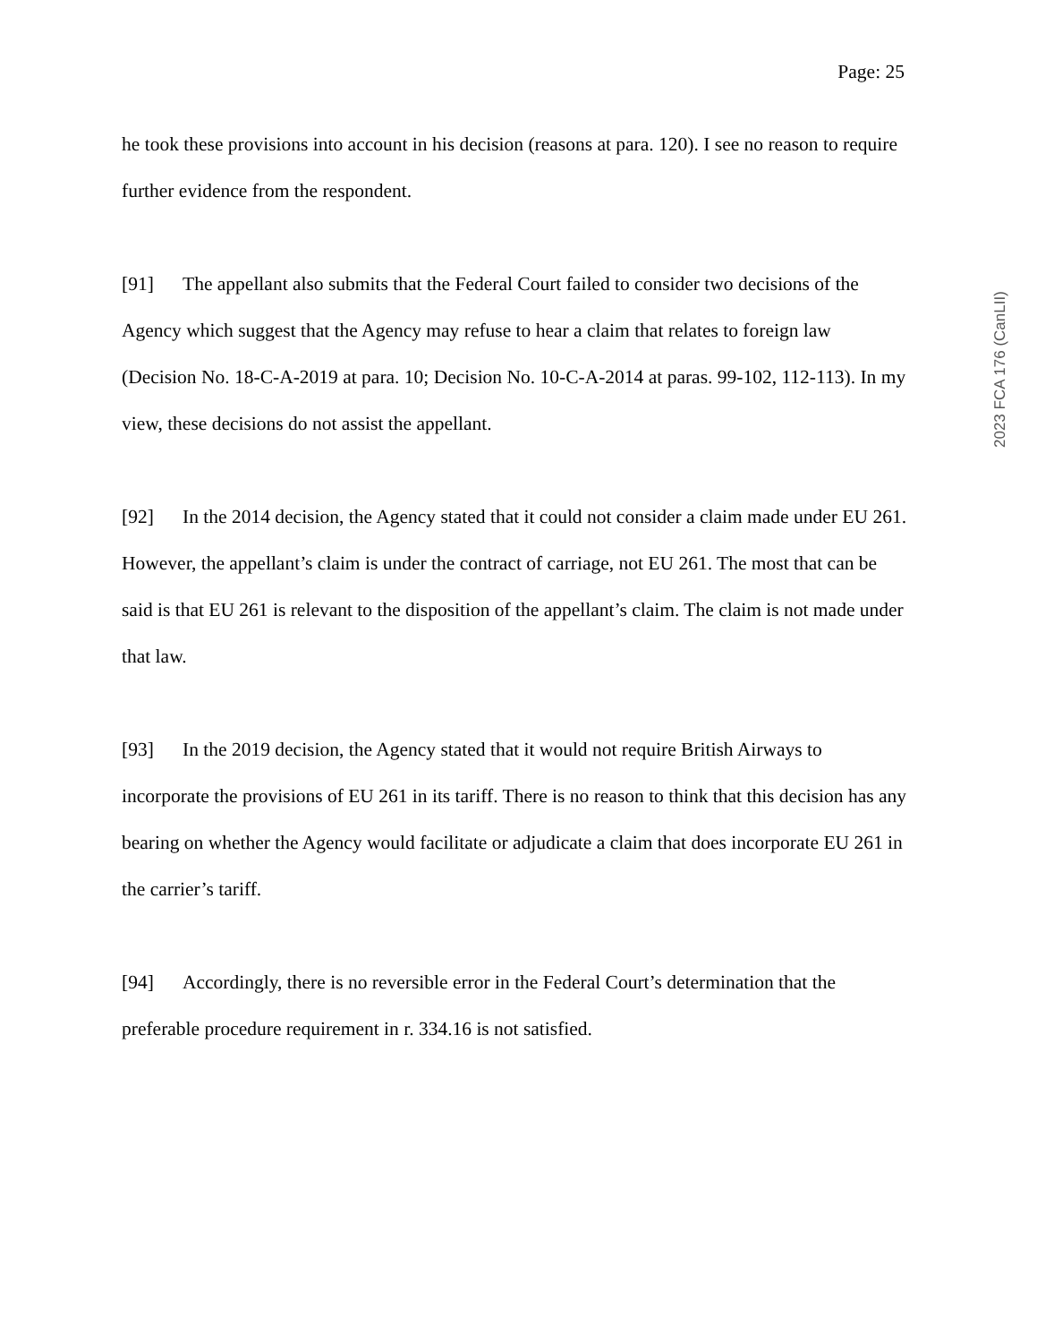Page: 25
he took these provisions into account in his decision (reasons at para. 120). I see no reason to require further evidence from the respondent.
[91] The appellant also submits that the Federal Court failed to consider two decisions of the Agency which suggest that the Agency may refuse to hear a claim that relates to foreign law (Decision No. 18-C-A-2019 at para. 10; Decision No. 10-C-A-2014 at paras. 99-102, 112-113). In my view, these decisions do not assist the appellant.
[92] In the 2014 decision, the Agency stated that it could not consider a claim made under EU 261. However, the appellant’s claim is under the contract of carriage, not EU 261. The most that can be said is that EU 261 is relevant to the disposition of the appellant’s claim. The claim is not made under that law.
[93] In the 2019 decision, the Agency stated that it would not require British Airways to incorporate the provisions of EU 261 in its tariff. There is no reason to think that this decision has any bearing on whether the Agency would facilitate or adjudicate a claim that does incorporate EU 261 in the carrier’s tariff.
[94] Accordingly, there is no reversible error in the Federal Court’s determination that the preferable procedure requirement in r. 334.16 is not satisfied.
2023 FCA 176 (CanLII)